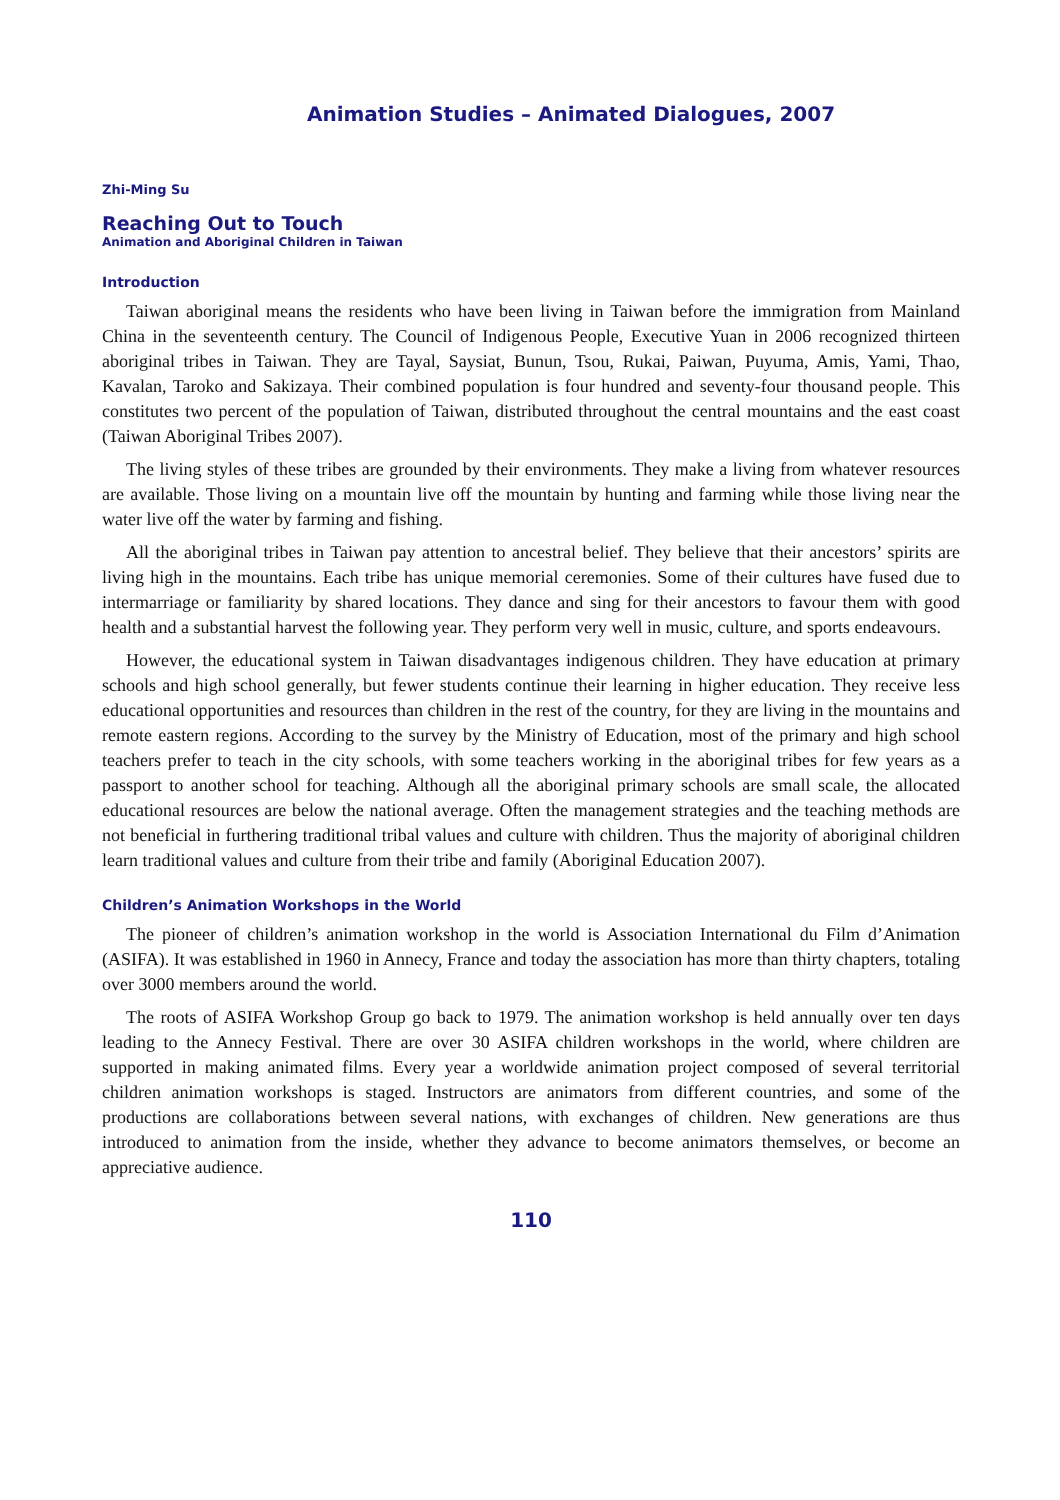Animation Studies – Animated Dialogues, 2007
Zhi-Ming Su
Reaching Out to Touch
Animation and Aboriginal Children in Taiwan
Introduction
Taiwan aboriginal means the residents who have been living in Taiwan before the immigration from Mainland China in the seventeenth century. The Council of Indigenous People, Executive Yuan in 2006 recognized thirteen aboriginal tribes in Taiwan. They are Tayal, Saysiat, Bunun, Tsou, Rukai, Paiwan, Puyuma, Amis, Yami, Thao, Kavalan, Taroko and Sakizaya. Their combined population is four hundred and seventy-four thousand people. This constitutes two percent of the population of Taiwan, distributed throughout the central mountains and the east coast (Taiwan Aboriginal Tribes 2007).
The living styles of these tribes are grounded by their environments. They make a living from whatever resources are available. Those living on a mountain live off the mountain by hunting and farming while those living near the water live off the water by farming and fishing.
All the aboriginal tribes in Taiwan pay attention to ancestral belief. They believe that their ancestors’ spirits are living high in the mountains. Each tribe has unique memorial ceremonies. Some of their cultures have fused due to intermarriage or familiarity by shared locations. They dance and sing for their ancestors to favour them with good health and a substantial harvest the following year. They perform very well in music, culture, and sports endeavours.
However, the educational system in Taiwan disadvantages indigenous children. They have education at primary schools and high school generally, but fewer students continue their learning in higher education. They receive less educational opportunities and resources than children in the rest of the country, for they are living in the mountains and remote eastern regions. According to the survey by the Ministry of Education, most of the primary and high school teachers prefer to teach in the city schools, with some teachers working in the aboriginal tribes for few years as a passport to another school for teaching. Although all the aboriginal primary schools are small scale, the allocated educational resources are below the national average. Often the management strategies and the teaching methods are not beneficial in furthering traditional tribal values and culture with children. Thus the majority of aboriginal children learn traditional values and culture from their tribe and family (Aboriginal Education 2007).
Children’s Animation Workshops in the World
The pioneer of children’s animation workshop in the world is Association International du Film d’Animation (ASIFA). It was established in 1960 in Annecy, France and today the association has more than thirty chapters, totaling over 3000 members around the world.
The roots of ASIFA Workshop Group go back to 1979. The animation workshop is held annually over ten days leading to the Annecy Festival. There are over 30 ASIFA children workshops in the world, where children are supported in making animated films. Every year a worldwide animation project composed of several territorial children animation workshops is staged. Instructors are animators from different countries, and some of the productions are collaborations between several nations, with exchanges of children. New generations are thus introduced to animation from the inside, whether they advance to become animators themselves, or become an appreciative audience.
110